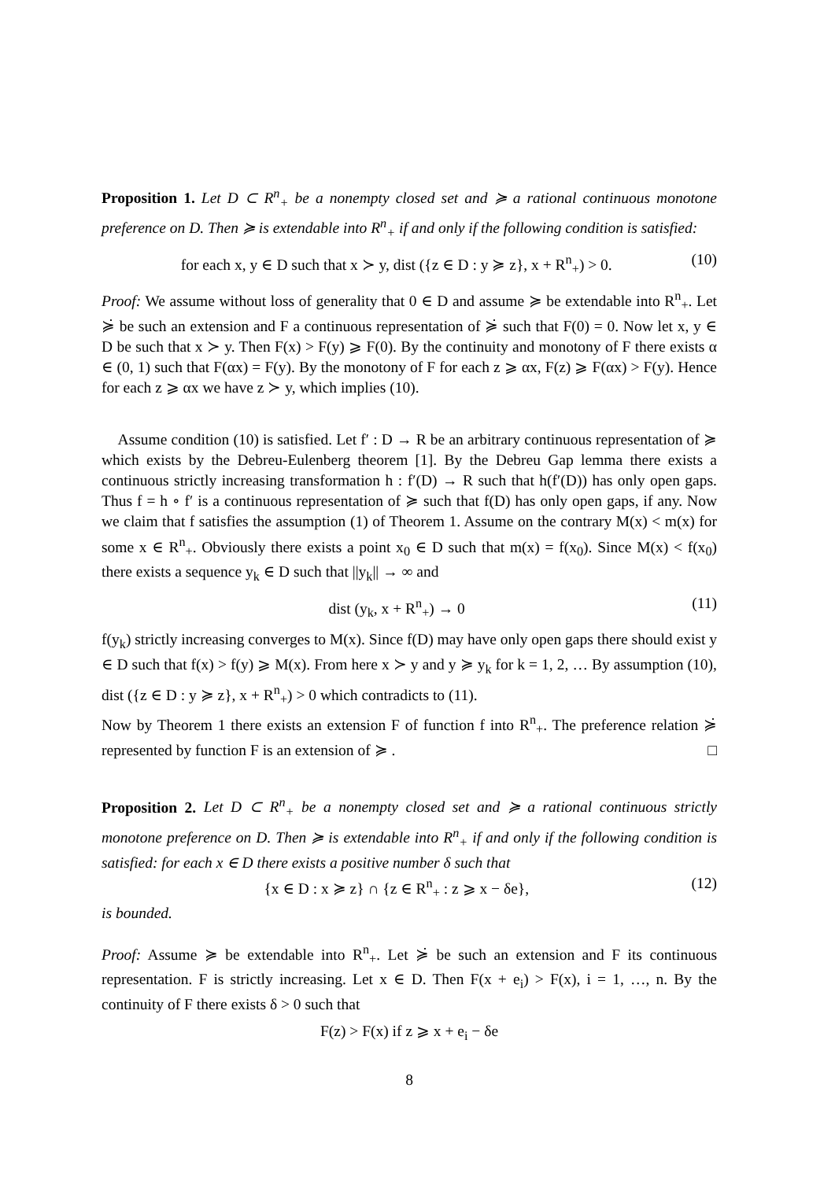Proposition 1. Let D ⊂ R<sup>n</sup><sub>+</sub> be a nonempty closed set and ≽ a rational continuous monotone preference on D. Then ≽ is extendable into R<sup>n</sup><sub>+</sub> if and only if the following condition is satisfied:
for each x, y ∈ D such that x ≻ y, dist ({z ∈ D : y ≽ z}, x + R<sup>n</sup><sub>+</sub>) > 0. (10)
Proof: We assume without loss of generality that 0 ∈ D and assume ≽ be extendable into R<sup>n</sup><sub>+</sub>. Let ≽̇ be such an extension and F a continuous representation of ≽̇ such that F(0) = 0. Now let x, y ∈ D be such that x ≻ y. Then F(x) > F(y) ⩾ F(0). By the continuity and monotony of F there exists α ∈ (0, 1) such that F(αx) = F(y). By the monotony of F for each z ⩾ αx, F(z) ⩾ F(αx) > F(y). Hence for each z ⩾ αx we have z ≻ y, which implies (10).
Assume condition (10) is satisfied. Let f′ : D → R be an arbitrary continuous representation of ≽ which exists by the Debreu-Eulenberg theorem [1]. By the Debreu Gap lemma there exists a continuous strictly increasing transformation h : f′(D) → R such that h(f′(D)) has only open gaps. Thus f = h ∘ f′ is a continuous representation of ≽ such that f(D) has only open gaps, if any. Now we claim that f satisfies the assumption (1) of Theorem 1. Assume on the contrary M(x) < m(x) for some x ∈ R<sup>n</sup><sub>+</sub>. Obviously there exists a point x<sub>0</sub> ∈ D such that m(x) = f(x<sub>0</sub>). Since M(x) < f(x<sub>0</sub>) there exists a sequence y<sub>k</sub> ∈ D such that ||y<sub>k</sub>|| → ∞ and
dist (y<sub>k</sub>, x + R<sup>n</sup><sub>+</sub>) → 0 (11)
f(y<sub>k</sub>) strictly increasing converges to M(x). Since f(D) may have only open gaps there should exist y ∈ D such that f(x) > f(y) ⩾ M(x). From here x ≻ y and y ≽ y<sub>k</sub> for k = 1, 2, … By assumption (10), dist ({z ∈ D : y ≽ z}, x + R<sup>n</sup><sub>+</sub>) > 0 which contradicts to (11).
Now by Theorem 1 there exists an extension F of function f into R<sup>n</sup><sub>+</sub>. The preference relation ≽̇ represented by function F is an extension of ≽ . □
Proposition 2. Let D ⊂ R<sup>n</sup><sub>+</sub> be a nonempty closed set and ≽ a rational continuous strictly monotone preference on D. Then ≽ is extendable into R<sup>n</sup><sub>+</sub> if and only if the following condition is satisfied: for each x ∈ D there exists a positive number δ such that
{x ∈ D : x ≽ z} ∩ {z ∈ R<sup>n</sup><sub>+</sub> : z ⩾ x − δe}, (12)
is bounded.
Proof: Assume ≽ be extendable into R<sup>n</sup><sub>+</sub>. Let ≽̇ be such an extension and F its continuous representation. F is strictly increasing. Let x ∈ D. Then F(x + e<sub>i</sub>) > F(x), i = 1, …, n. By the continuity of F there exists δ > 0 such that
F(z) > F(x) if z ⩾ x + e<sub>i</sub> − δe
8